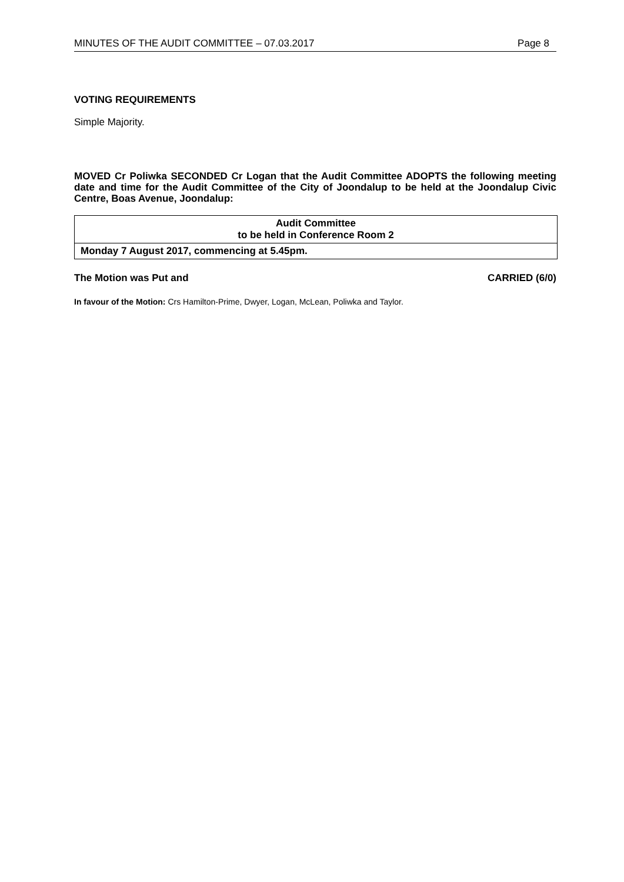MINUTES OF THE AUDIT COMMITTEE – 07.03.2017 Page 8
VOTING REQUIREMENTS
Simple Majority.
MOVED Cr Poliwka SECONDED Cr Logan that the Audit Committee ADOPTS the following meeting date and time for the Audit Committee of the City of Joondalup to be held at the Joondalup Civic Centre, Boas Avenue, Joondalup:
| Audit Committee to be held in Conference Room 2 |
| Monday 7 August 2017, commencing at 5.45pm. |
The Motion was Put and CARRIED (6/0)
In favour of the Motion: Crs Hamilton-Prime, Dwyer, Logan, McLean, Poliwka and Taylor.